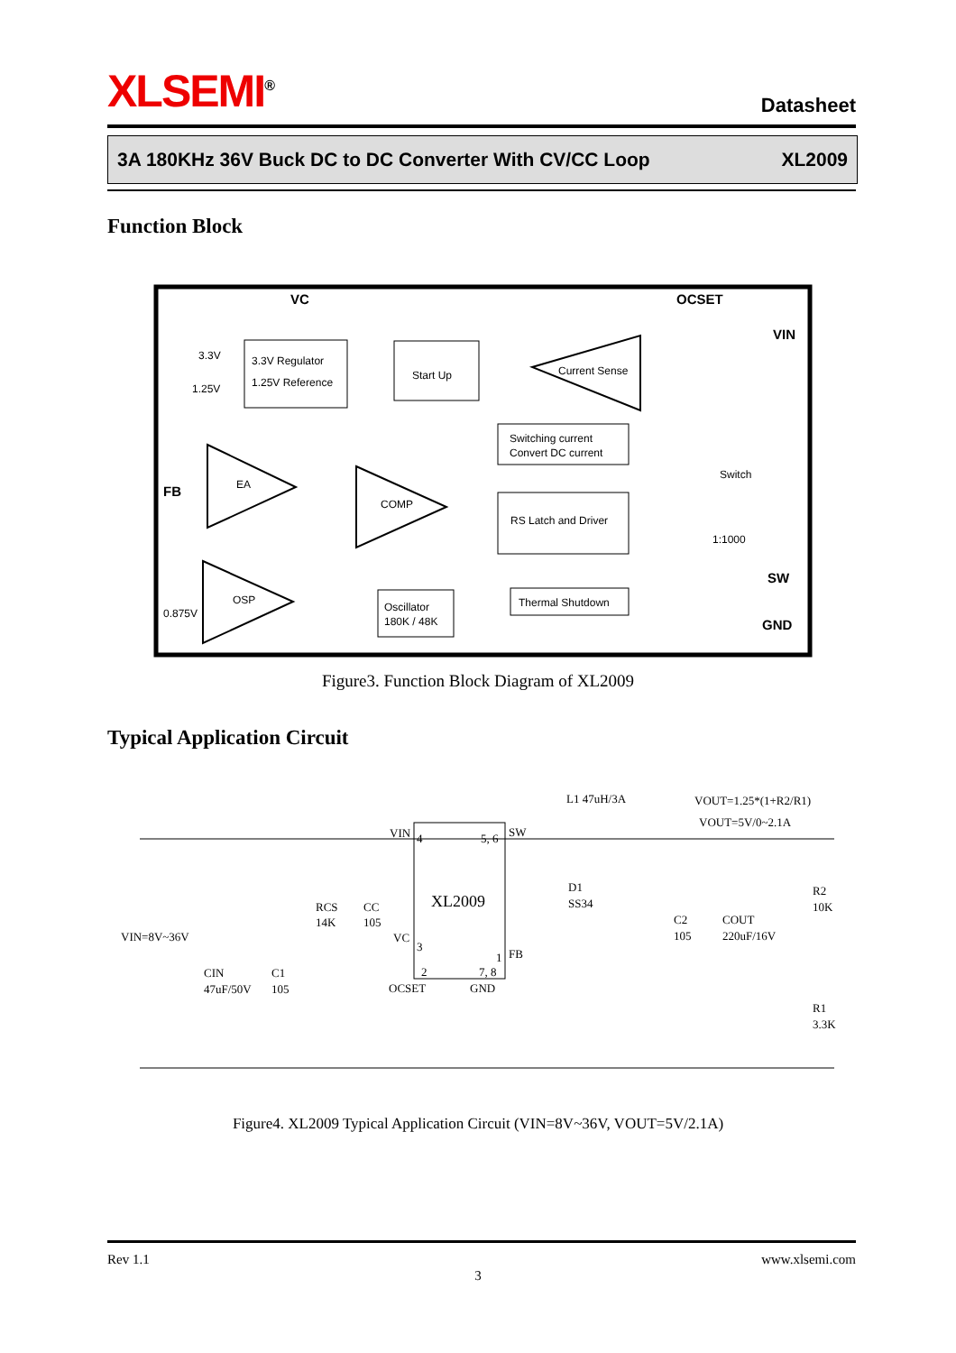XLSEMI<sup>®</sup>
Datasheet
3A 180KHz 36V Buck DC to DC Converter With CV/CC Loop XL2009
Function Block
VC
OCSET
VIN
FB
SW
GND
3.3V Regulator
1.25V Reference
3.3V
1.25V
Start Up
Current Sense
Switching current
Convert DC current
EA
COMP
RS Latch and Driver
Switch
1:1000
OSP
0.875V
Oscillator
180K / 48K
Thermal Shutdown
Figure3. Function Block Diagram of XL2009
Typical Application Circuit
XL2009
VIN
4
5, 6
SW
VC
3
1
FB
2
7, 8
OCSET
GND
L1 47uH/3A
VOUT=1.25*(1+R2/R1)
VOUT=5V/0~2.1A
VIN=8V~36V
CIN
47uF/50V
C1
105
RCS
14K
CC
105
D1
SS34
C2
105
COUT
220uF/16V
R2
10K
R1
3.3K
Figure4. XL2009 Typical Application Circuit (VIN=8V~36V, VOUT=5V/2.1A)
Rev 1.1 www.xlsemi.com
3